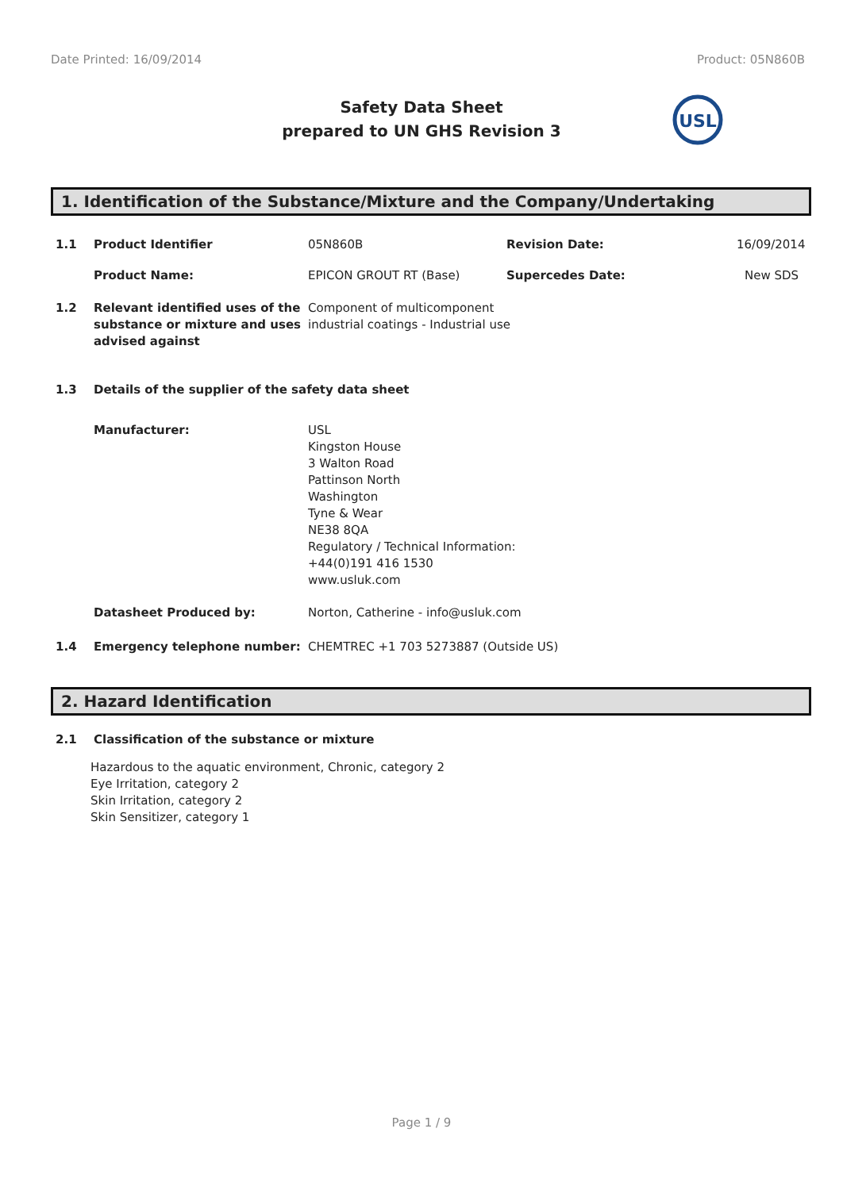Date Printed: 16/09/2014 Product: 05N860B
Safety Data Sheet
prepared to UN GHS Revision 3
USL
1. Identification of the Substance/Mixture and the Company/Undertaking
1.1 Product Identifier 05N860B Revision Date: 16/09/2014
Product Name: EPICON GROUT RT (Base) Supercedes Date: New SDS
1.2 Relevant identified uses of the substance or mixture and uses advised against Component of multicomponent
industrial coatings - Industrial use
1.3 Details of the supplier of the safety data sheet
Manufacturer: USL
Kingston House
3 Walton Road
Pattinson North
Washington
Tyne & Wear
NE38 8QA
Regulatory / Technical Information:
+44(0)191 416 1530
www.usluk.com
Datasheet Produced by: Norton, Catherine - info@usluk.com
1.4 Emergency telephone number: CHEMTREC +1 703 5273887 (Outside US)
2. Hazard Identification
2.1 Classification of the substance or mixture
Hazardous to the aquatic environment, Chronic, category 2
Eye Irritation, category 2
Skin Irritation, category 2
Skin Sensitizer, category 1
Page 1 / 9